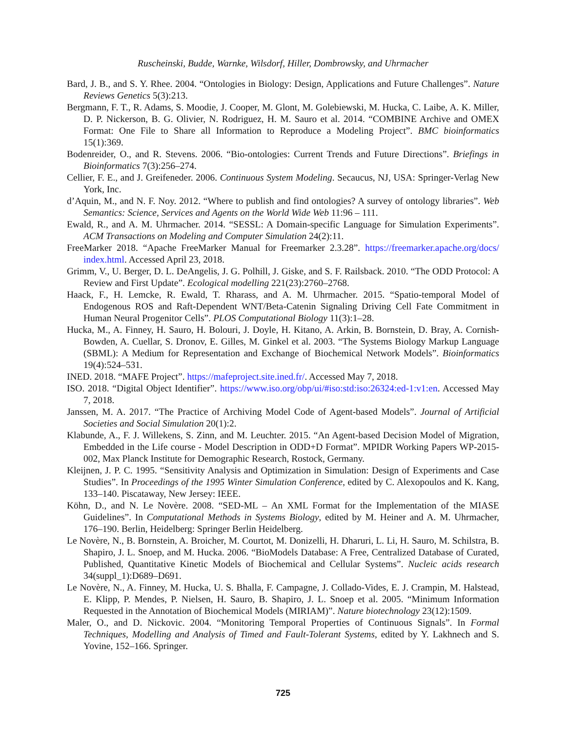Ruscheinski, Budde, Warnke, Wilsdorf, Hiller, Dombrowsky, and Uhrmacher
Bard, J. B., and S. Y. Rhee. 2004. “Ontologies in Biology: Design, Applications and Future Challenges”. Nature Reviews Genetics 5(3):213.
Bergmann, F. T., R. Adams, S. Moodie, J. Cooper, M. Glont, M. Golebiewski, M. Hucka, C. Laibe, A. K. Miller, D. P. Nickerson, B. G. Olivier, N. Rodriguez, H. M. Sauro et al. 2014. “COMBINE Archive and OMEX Format: One File to Share all Information to Reproduce a Modeling Project”. BMC bioinformatics 15(1):369.
Bodenreider, O., and R. Stevens. 2006. “Bio-ontologies: Current Trends and Future Directions”. Briefings in Bioinformatics 7(3):256–274.
Cellier, F. E., and J. Greifeneder. 2006. Continuous System Modeling. Secaucus, NJ, USA: Springer-Verlag New York, Inc.
d’Aquin, M., and N. F. Noy. 2012. “Where to publish and find ontologies? A survey of ontology libraries”. Web Semantics: Science, Services and Agents on the World Wide Web 11:96 – 111.
Ewald, R., and A. M. Uhrmacher. 2014. “SESSL: A Domain-specific Language for Simulation Experiments”. ACM Transactions on Modeling and Computer Simulation 24(2):11.
FreeMarker 2018. “Apache FreeMarker Manual for Freemarker 2.3.28”. https://freemarker.apache.org/docs/ index.html. Accessed April 23, 2018.
Grimm, V., U. Berger, D. L. DeAngelis, J. G. Polhill, J. Giske, and S. F. Railsback. 2010. “The ODD Protocol: A Review and First Update”. Ecological modelling 221(23):2760–2768.
Haack, F., H. Lemcke, R. Ewald, T. Rharass, and A. M. Uhrmacher. 2015. “Spatio-temporal Model of Endogenous ROS and Raft-Dependent WNT/Beta-Catenin Signaling Driving Cell Fate Commitment in Human Neural Progenitor Cells”. PLOS Computational Biology 11(3):1–28.
Hucka, M., A. Finney, H. Sauro, H. Bolouri, J. Doyle, H. Kitano, A. Arkin, B. Bornstein, D. Bray, A. Cornish-Bowden, A. Cuellar, S. Dronov, E. Gilles, M. Ginkel et al. 2003. “The Systems Biology Markup Language (SBML): A Medium for Representation and Exchange of Biochemical Network Models”. Bioinformatics 19(4):524–531.
INED. 2018. “MAFE Project”. https://mafeproject.site.ined.fr/. Accessed May 7, 2018.
ISO. 2018. “Digital Object Identifier”. https://www.iso.org/obp/ui/#iso:std:iso:26324:ed-1:v1:en. Accessed May 7, 2018.
Janssen, M. A. 2017. “The Practice of Archiving Model Code of Agent-based Models”. Journal of Artificial Societies and Social Simulation 20(1):2.
Klabunde, A., F. J. Willekens, S. Zinn, and M. Leuchter. 2015. “An Agent-based Decision Model of Migration, Embedded in the Life course - Model Description in ODD+D Format”. MPIDR Working Papers WP-2015-002, Max Planck Institute for Demographic Research, Rostock, Germany.
Kleijnen, J. P. C. 1995. “Sensitivity Analysis and Optimization in Simulation: Design of Experiments and Case Studies”. In Proceedings of the 1995 Winter Simulation Conference, edited by C. Alexopoulos and K. Kang, 133–140. Piscataway, New Jersey: IEEE.
Köhn, D., and N. Le Novère. 2008. “SED-ML – An XML Format for the Implementation of the MIASE Guidelines”. In Computational Methods in Systems Biology, edited by M. Heiner and A. M. Uhrmacher, 176–190. Berlin, Heidelberg: Springer Berlin Heidelberg.
Le Novère, N., B. Bornstein, A. Broicher, M. Courtot, M. Donizelli, H. Dharuri, L. Li, H. Sauro, M. Schilstra, B. Shapiro, J. L. Snoep, and M. Hucka. 2006. “BioModels Database: A Free, Centralized Database of Curated, Published, Quantitative Kinetic Models of Biochemical and Cellular Systems”. Nucleic acids research 34(suppl_1):D689–D691.
Le Novère, N., A. Finney, M. Hucka, U. S. Bhalla, F. Campagne, J. Collado-Vides, E. J. Crampin, M. Halstead, E. Klipp, P. Mendes, P. Nielsen, H. Sauro, B. Shapiro, J. L. Snoep et al. 2005. “Minimum Information Requested in the Annotation of Biochemical Models (MIRIAM)”. Nature biotechnology 23(12):1509.
Maler, O., and D. Nickovic. 2004. “Monitoring Temporal Properties of Continuous Signals”. In Formal Techniques, Modelling and Analysis of Timed and Fault-Tolerant Systems, edited by Y. Lakhnech and S. Yovine, 152–166. Springer.
725